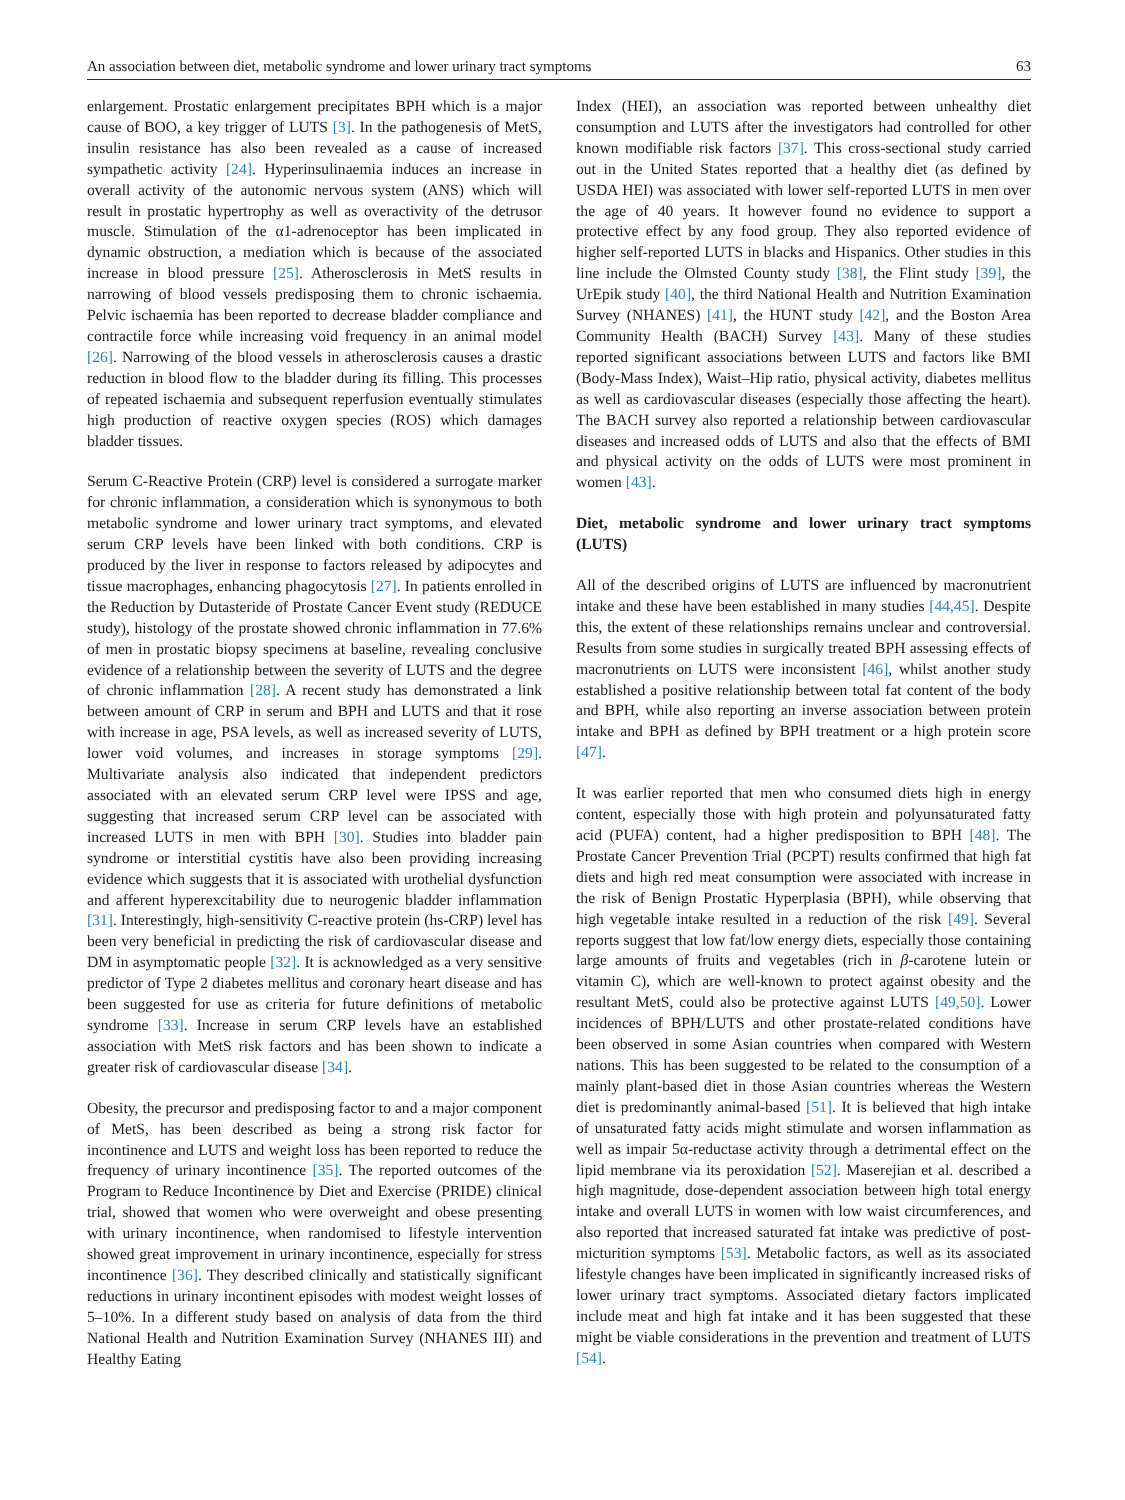An association between diet, metabolic syndrome and lower urinary tract symptoms 63
enlargement. Prostatic enlargement precipitates BPH which is a major cause of BOO, a key trigger of LUTS [3]. In the pathogenesis of MetS, insulin resistance has also been revealed as a cause of increased sympathetic activity [24]. Hyperinsulinaemia induces an increase in overall activity of the autonomic nervous system (ANS) which will result in prostatic hypertrophy as well as overactivity of the detrusor muscle. Stimulation of the α1-adrenoceptor has been implicated in dynamic obstruction, a mediation which is because of the associated increase in blood pressure [25]. Atherosclerosis in MetS results in narrowing of blood vessels predisposing them to chronic ischaemia. Pelvic ischaemia has been reported to decrease bladder compliance and contractile force while increasing void frequency in an animal model [26]. Narrowing of the blood vessels in atherosclerosis causes a drastic reduction in blood flow to the bladder during its filling. This processes of repeated ischaemia and subsequent reperfusion eventually stimulates high production of reactive oxygen species (ROS) which damages bladder tissues.
Serum C-Reactive Protein (CRP) level is considered a surrogate marker for chronic inflammation, a consideration which is synonymous to both metabolic syndrome and lower urinary tract symptoms, and elevated serum CRP levels have been linked with both conditions. CRP is produced by the liver in response to factors released by adipocytes and tissue macrophages, enhancing phagocytosis [27]. In patients enrolled in the Reduction by Dutasteride of Prostate Cancer Event study (REDUCE study), histology of the prostate showed chronic inflammation in 77.6% of men in prostatic biopsy specimens at baseline, revealing conclusive evidence of a relationship between the severity of LUTS and the degree of chronic inflammation [28]. A recent study has demonstrated a link between amount of CRP in serum and BPH and LUTS and that it rose with increase in age, PSA levels, as well as increased severity of LUTS, lower void volumes, and increases in storage symptoms [29]. Multivariate analysis also indicated that independent predictors associated with an elevated serum CRP level were IPSS and age, suggesting that increased serum CRP level can be associated with increased LUTS in men with BPH [30]. Studies into bladder pain syndrome or interstitial cystitis have also been providing increasing evidence which suggests that it is associated with urothelial dysfunction and afferent hyperexcitability due to neurogenic bladder inflammation [31]. Interestingly, high-sensitivity C-reactive protein (hs-CRP) level has been very beneficial in predicting the risk of cardiovascular disease and DM in asymptomatic people [32]. It is acknowledged as a very sensitive predictor of Type 2 diabetes mellitus and coronary heart disease and has been suggested for use as criteria for future definitions of metabolic syndrome [33]. Increase in serum CRP levels have an established association with MetS risk factors and has been shown to indicate a greater risk of cardiovascular disease [34].
Obesity, the precursor and predisposing factor to and a major component of MetS, has been described as being a strong risk factor for incontinence and LUTS and weight loss has been reported to reduce the frequency of urinary incontinence [35]. The reported outcomes of the Program to Reduce Incontinence by Diet and Exercise (PRIDE) clinical trial, showed that women who were overweight and obese presenting with urinary incontinence, when randomised to lifestyle intervention showed great improvement in urinary incontinence, especially for stress incontinence [36]. They described clinically and statistically significant reductions in urinary incontinent episodes with modest weight losses of 5–10%. In a different study based on analysis of data from the third National Health and Nutrition Examination Survey (NHANES III) and Healthy Eating
Index (HEI), an association was reported between unhealthy diet consumption and LUTS after the investigators had controlled for other known modifiable risk factors [37]. This cross-sectional study carried out in the United States reported that a healthy diet (as defined by USDA HEI) was associated with lower self-reported LUTS in men over the age of 40 years. It however found no evidence to support a protective effect by any food group. They also reported evidence of higher self-reported LUTS in blacks and Hispanics. Other studies in this line include the Olmsted County study [38], the Flint study [39], the UrEpik study [40], the third National Health and Nutrition Examination Survey (NHANES) [41], the HUNT study [42], and the Boston Area Community Health (BACH) Survey [43]. Many of these studies reported significant associations between LUTS and factors like BMI (Body-Mass Index), Waist–Hip ratio, physical activity, diabetes mellitus as well as cardiovascular diseases (especially those affecting the heart). The BACH survey also reported a relationship between cardiovascular diseases and increased odds of LUTS and also that the effects of BMI and physical activity on the odds of LUTS were most prominent in women [43].
Diet, metabolic syndrome and lower urinary tract symptoms (LUTS)
All of the described origins of LUTS are influenced by macronutrient intake and these have been established in many studies [44,45]. Despite this, the extent of these relationships remains unclear and controversial. Results from some studies in surgically treated BPH assessing effects of macronutrients on LUTS were inconsistent [46], whilst another study established a positive relationship between total fat content of the body and BPH, while also reporting an inverse association between protein intake and BPH as defined by BPH treatment or a high protein score [47].
It was earlier reported that men who consumed diets high in energy content, especially those with high protein and polyunsaturated fatty acid (PUFA) content, had a higher predisposition to BPH [48]. The Prostate Cancer Prevention Trial (PCPT) results confirmed that high fat diets and high red meat consumption were associated with increase in the risk of Benign Prostatic Hyperplasia (BPH), while observing that high vegetable intake resulted in a reduction of the risk [49]. Several reports suggest that low fat/low energy diets, especially those containing large amounts of fruits and vegetables (rich in β-carotene lutein or vitamin C), which are well-known to protect against obesity and the resultant MetS, could also be protective against LUTS [49,50]. Lower incidences of BPH/LUTS and other prostate-related conditions have been observed in some Asian countries when compared with Western nations. This has been suggested to be related to the consumption of a mainly plant-based diet in those Asian countries whereas the Western diet is predominantly animal-based [51]. It is believed that high intake of unsaturated fatty acids might stimulate and worsen inflammation as well as impair 5α-reductase activity through a detrimental effect on the lipid membrane via its peroxidation [52]. Maserejian et al. described a high magnitude, dose-dependent association between high total energy intake and overall LUTS in women with low waist circumferences, and also reported that increased saturated fat intake was predictive of post-micturition symptoms [53]. Metabolic factors, as well as its associated lifestyle changes have been implicated in significantly increased risks of lower urinary tract symptoms. Associated dietary factors implicated include meat and high fat intake and it has been suggested that these might be viable considerations in the prevention and treatment of LUTS [54].